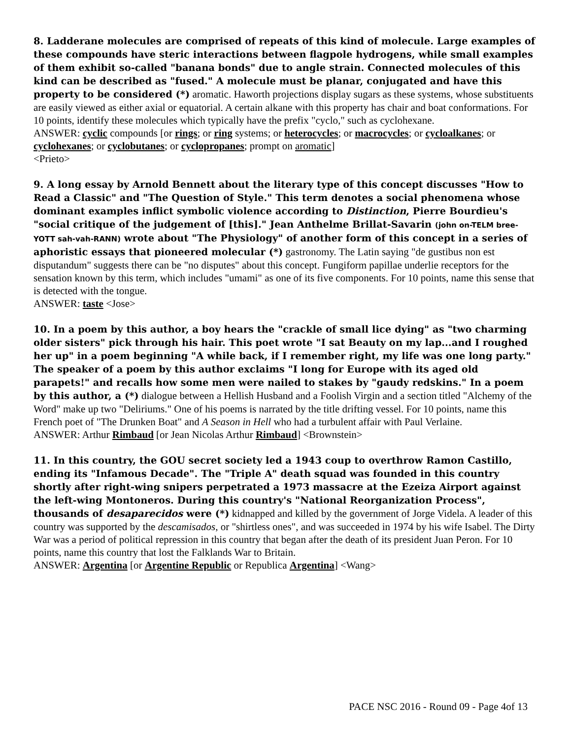8. Ladderane molecules are comprised of repeats of this kind of molecule. Large examples of these compounds have steric interactions between flagpole hydrogens, while small examples of them exhibit so-called "banana bonds" due to angle strain. Connected molecules of this kind can be described as "fused." A molecule must be planar, conjugated and have this property to be considered (*) aromatic. Haworth projections display sugars as these systems, whose substituents are easily viewed as either axial or equatorial. A certain alkane with this property has chair and boat conformations. For 10 points, identify these molecules which typically have the prefix "cyclo," such as cyclohexane.
ANSWER: cyclic compounds [or rings; or ring systems; or heterocycles; or macrocycles; or cycloalkanes; or cyclohexanes; or cyclobutanes; or cyclopropanes; prompt on aromatic]
<Prieto>
9. A long essay by Arnold Bennett about the literary type of this concept discusses "How to Read a Classic" and "The Question of Style." This term denotes a social phenomena whose dominant examples inflict symbolic violence according to Distinction, Pierre Bourdieu's "social critique of the judgement of [this]." Jean Anthelme Brillat-Savarin (john on-TELM bree-YOTT sah-vah-RANN) wrote about "The Physiology" of another form of this concept in a series of aphoristic essays that pioneered molecular (*) gastronomy. The Latin saying "de gustibus non est disputandum" suggests there can be "no disputes" about this concept. Fungiform papillae underlie receptors for the sensation known by this term, which includes "umami" as one of its five components. For 10 points, name this sense that is detected with the tongue.
ANSWER: taste <Jose>
10. In a poem by this author, a boy hears the "crackle of small lice dying" as "two charming older sisters" pick through his hair. This poet wrote "I sat Beauty on my lap...and I roughed her up" in a poem beginning "A while back, if I remember right, my life was one long party." The speaker of a poem by this author exclaims "I long for Europe with its aged old parapets!" and recalls how some men were nailed to stakes by "gaudy redskins." In a poem by this author, a (*) dialogue between a Hellish Husband and a Foolish Virgin and a section titled "Alchemy of the Word" make up two "Deliriums." One of his poems is narrated by the title drifting vessel. For 10 points, name this French poet of "The Drunken Boat" and A Season in Hell who had a turbulent affair with Paul Verlaine.
ANSWER: Arthur Rimbaud [or Jean Nicolas Arthur Rimbaud] <Brownstein>
11. In this country, the GOU secret society led a 1943 coup to overthrow Ramon Castillo, ending its "Infamous Decade". The "Triple A" death squad was founded in this country shortly after right-wing snipers perpetrated a 1973 massacre at the Ezeiza Airport against the left-wing Montoneros. During this country's "National Reorganization Process", thousands of desaparecidos were (*) kidnapped and killed by the government of Jorge Videla. A leader of this country was supported by the descamisados, or "shirtless ones", and was succeeded in 1974 by his wife Isabel. The Dirty War was a period of political repression in this country that began after the death of its president Juan Peron. For 10 points, name this country that lost the Falklands War to Britain.
ANSWER: Argentina [or Argentine Republic or Republica Argentina] <Wang>
PACE NSC 2016 - Round 09 - Page 4of 13